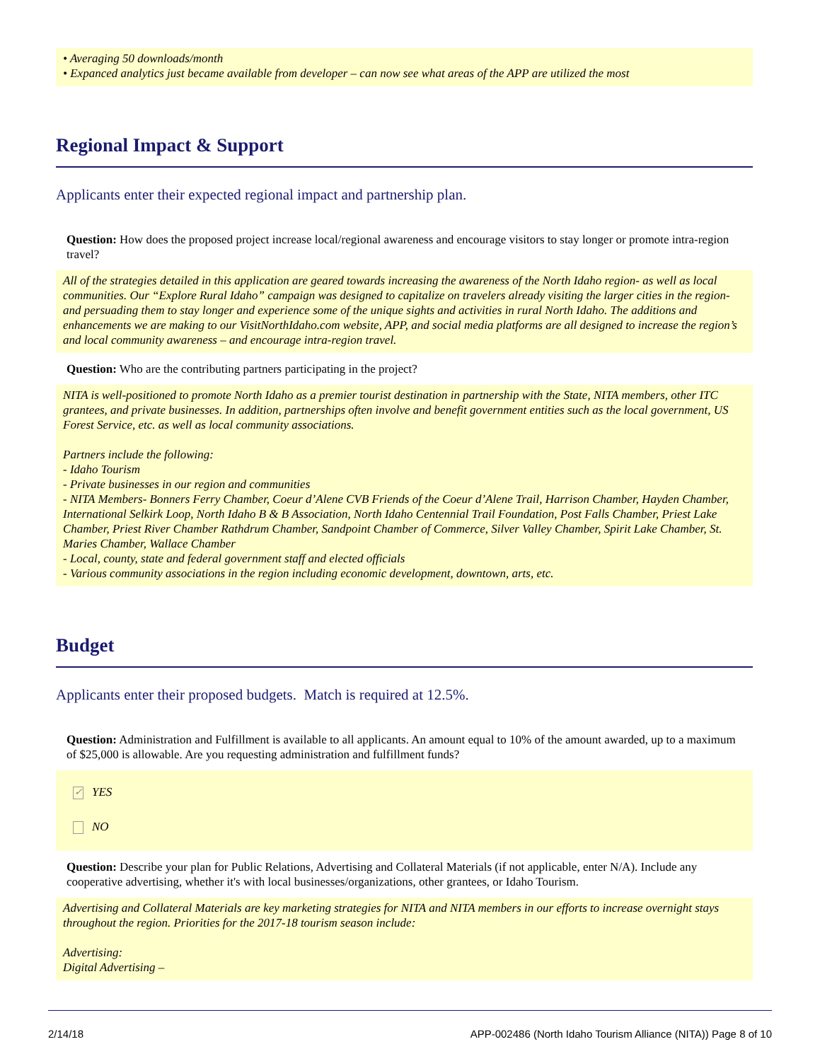• Averaging 50 downloads/month
• Expanced analytics just became available from developer – can now see what areas of the APP are utilized the most
Regional Impact & Support
Applicants enter their expected regional impact and partnership plan.
Question: How does the proposed project increase local/regional awareness and encourage visitors to stay longer or promote intra-region travel?
All of the strategies detailed in this application are geared towards increasing the awareness of the North Idaho region- as well as local communities. Our “Explore Rural Idaho” campaign was designed to capitalize on travelers already visiting the larger cities in the region- and persuading them to stay longer and experience some of the unique sights and activities in rural North Idaho. The additions and enhancements we are making to our VisitNorthIdaho.com website, APP, and social media platforms are all designed to increase the region’s and local community awareness – and encourage intra-region travel.
Question: Who are the contributing partners participating in the project?
NITA is well-positioned to promote North Idaho as a premier tourist destination in partnership with the State, NITA members, other ITC grantees, and private businesses. In addition, partnerships often involve and benefit government entities such as the local government, US Forest Service, etc. as well as local community associations.
Partners include the following:
- Idaho Tourism
- Private businesses in our region and communities
- NITA Members- Bonners Ferry Chamber, Coeur d’Alene CVB Friends of the Coeur d’Alene Trail, Harrison Chamber, Hayden Chamber, International Selkirk Loop, North Idaho B & B Association, North Idaho Centennial Trail Foundation, Post Falls Chamber, Priest Lake Chamber, Priest River Chamber Rathdrum Chamber, Sandpoint Chamber of Commerce, Silver Valley Chamber, Spirit Lake Chamber, St. Maries Chamber, Wallace Chamber
- Local, county, state and federal government staff and elected officials
- Various community associations in the region including economic development, downtown, arts, etc.
Budget
Applicants enter their proposed budgets. Match is required at 12.5%.
Question: Administration and Fulfillment is available to all applicants. An amount equal to 10% of the amount awarded, up to a maximum of $25,000 is allowable. Are you requesting administration and fulfillment funds?
✓ YES
NO
Question: Describe your plan for Public Relations, Advertising and Collateral Materials (if not applicable, enter N/A). Include any cooperative advertising, whether it's with local businesses/organizations, other grantees, or Idaho Tourism.
Advertising and Collateral Materials are key marketing strategies for NITA and NITA members in our efforts to increase overnight stays throughout the region. Priorities for the 2017-18 tourism season include:
Advertising:
Digital Advertising –
2/14/18 APP-002486 (North Idaho Tourism Alliance (NITA)) Page 8 of 10